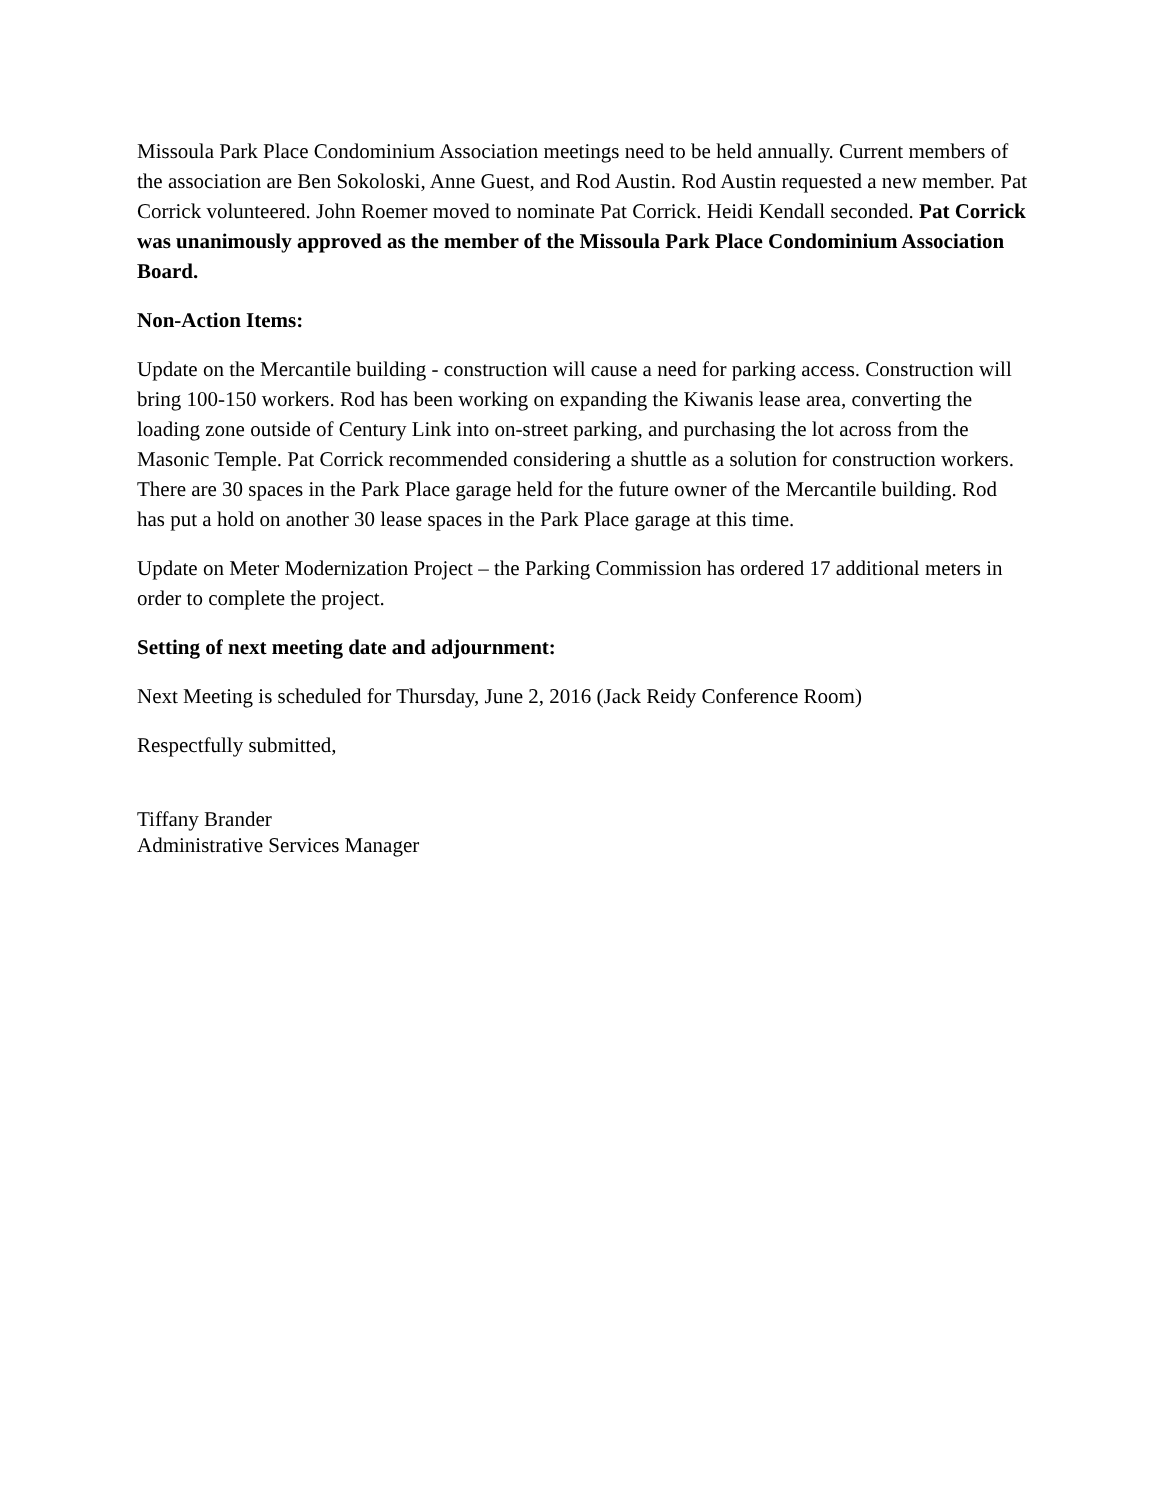Missoula Park Place Condominium Association meetings need to be held annually. Current members of the association are Ben Sokoloski, Anne Guest, and Rod Austin. Rod Austin requested a new member. Pat Corrick volunteered. John Roemer moved to nominate Pat Corrick. Heidi Kendall seconded. Pat Corrick was unanimously approved as the member of the Missoula Park Place Condominium Association Board.
Non-Action Items:
Update on the Mercantile building - construction will cause a need for parking access. Construction will bring 100-150 workers. Rod has been working on expanding the Kiwanis lease area, converting the loading zone outside of Century Link into on-street parking, and purchasing the lot across from the Masonic Temple. Pat Corrick recommended considering a shuttle as a solution for construction workers. There are 30 spaces in the Park Place garage held for the future owner of the Mercantile building. Rod has put a hold on another 30 lease spaces in the Park Place garage at this time.
Update on Meter Modernization Project – the Parking Commission has ordered 17 additional meters in order to complete the project.
Setting of next meeting date and adjournment:
Next Meeting is scheduled for Thursday, June 2, 2016 (Jack Reidy Conference Room)
Respectfully submitted,
Tiffany Brander
Administrative Services Manager